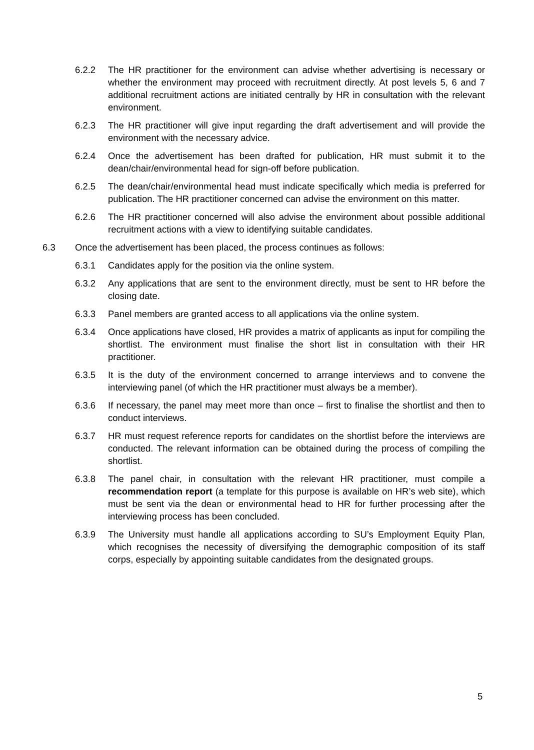6.2.2 The HR practitioner for the environment can advise whether advertising is necessary or whether the environment may proceed with recruitment directly. At post levels 5, 6 and 7 additional recruitment actions are initiated centrally by HR in consultation with the relevant environment.
6.2.3 The HR practitioner will give input regarding the draft advertisement and will provide the environment with the necessary advice.
6.2.4 Once the advertisement has been drafted for publication, HR must submit it to the dean/chair/environmental head for sign-off before publication.
6.2.5 The dean/chair/environmental head must indicate specifically which media is preferred for publication. The HR practitioner concerned can advise the environment on this matter.
6.2.6 The HR practitioner concerned will also advise the environment about possible additional recruitment actions with a view to identifying suitable candidates.
6.3 Once the advertisement has been placed, the process continues as follows:
6.3.1 Candidates apply for the position via the online system.
6.3.2 Any applications that are sent to the environment directly, must be sent to HR before the closing date.
6.3.3 Panel members are granted access to all applications via the online system.
6.3.4 Once applications have closed, HR provides a matrix of applicants as input for compiling the shortlist. The environment must finalise the short list in consultation with their HR practitioner.
6.3.5 It is the duty of the environment concerned to arrange interviews and to convene the interviewing panel (of which the HR practitioner must always be a member).
6.3.6 If necessary, the panel may meet more than once – first to finalise the shortlist and then to conduct interviews.
6.3.7 HR must request reference reports for candidates on the shortlist before the interviews are conducted. The relevant information can be obtained during the process of compiling the shortlist.
6.3.8 The panel chair, in consultation with the relevant HR practitioner, must compile a recommendation report (a template for this purpose is available on HR’s web site), which must be sent via the dean or environmental head to HR for further processing after the interviewing process has been concluded.
6.3.9 The University must handle all applications according to SU’s Employment Equity Plan, which recognises the necessity of diversifying the demographic composition of its staff corps, especially by appointing suitable candidates from the designated groups.
5